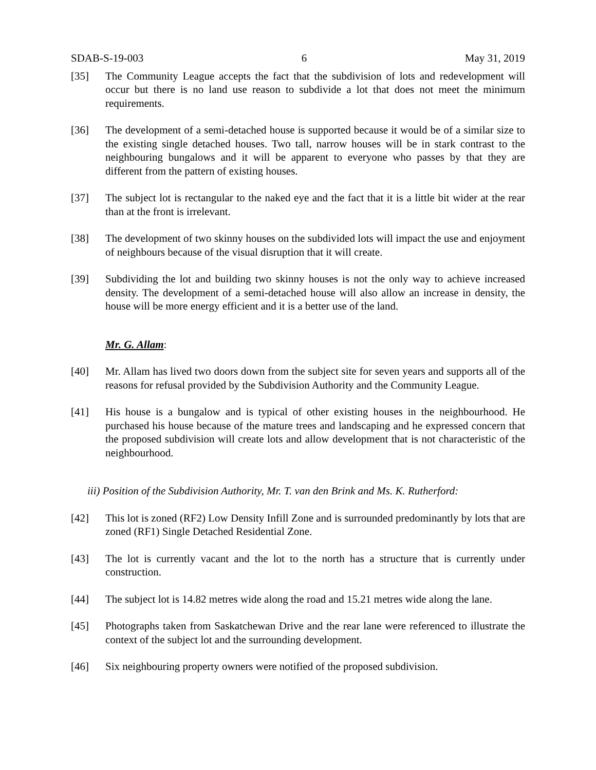SDAB-S-19-003 6 May 31, 2019
[35] The Community League accepts the fact that the subdivision of lots and redevelopment will occur but there is no land use reason to subdivide a lot that does not meet the minimum requirements.
[36] The development of a semi-detached house is supported because it would be of a similar size to the existing single detached houses. Two tall, narrow houses will be in stark contrast to the neighbouring bungalows and it will be apparent to everyone who passes by that they are different from the pattern of existing houses.
[37] The subject lot is rectangular to the naked eye and the fact that it is a little bit wider at the rear than at the front is irrelevant.
[38] The development of two skinny houses on the subdivided lots will impact the use and enjoyment of neighbours because of the visual disruption that it will create.
[39] Subdividing the lot and building two skinny houses is not the only way to achieve increased density. The development of a semi-detached house will also allow an increase in density, the house will be more energy efficient and it is a better use of the land.
Mr. G. Allam:
[40] Mr. Allam has lived two doors down from the subject site for seven years and supports all of the reasons for refusal provided by the Subdivision Authority and the Community League.
[41] His house is a bungalow and is typical of other existing houses in the neighbourhood. He purchased his house because of the mature trees and landscaping and he expressed concern that the proposed subdivision will create lots and allow development that is not characteristic of the neighbourhood.
iii) Position of the Subdivision Authority, Mr. T. van den Brink and Ms. K. Rutherford:
[42] This lot is zoned (RF2) Low Density Infill Zone and is surrounded predominantly by lots that are zoned (RF1) Single Detached Residential Zone.
[43] The lot is currently vacant and the lot to the north has a structure that is currently under construction.
[44] The subject lot is 14.82 metres wide along the road and 15.21 metres wide along the lane.
[45] Photographs taken from Saskatchewan Drive and the rear lane were referenced to illustrate the context of the subject lot and the surrounding development.
[46] Six neighbouring property owners were notified of the proposed subdivision.